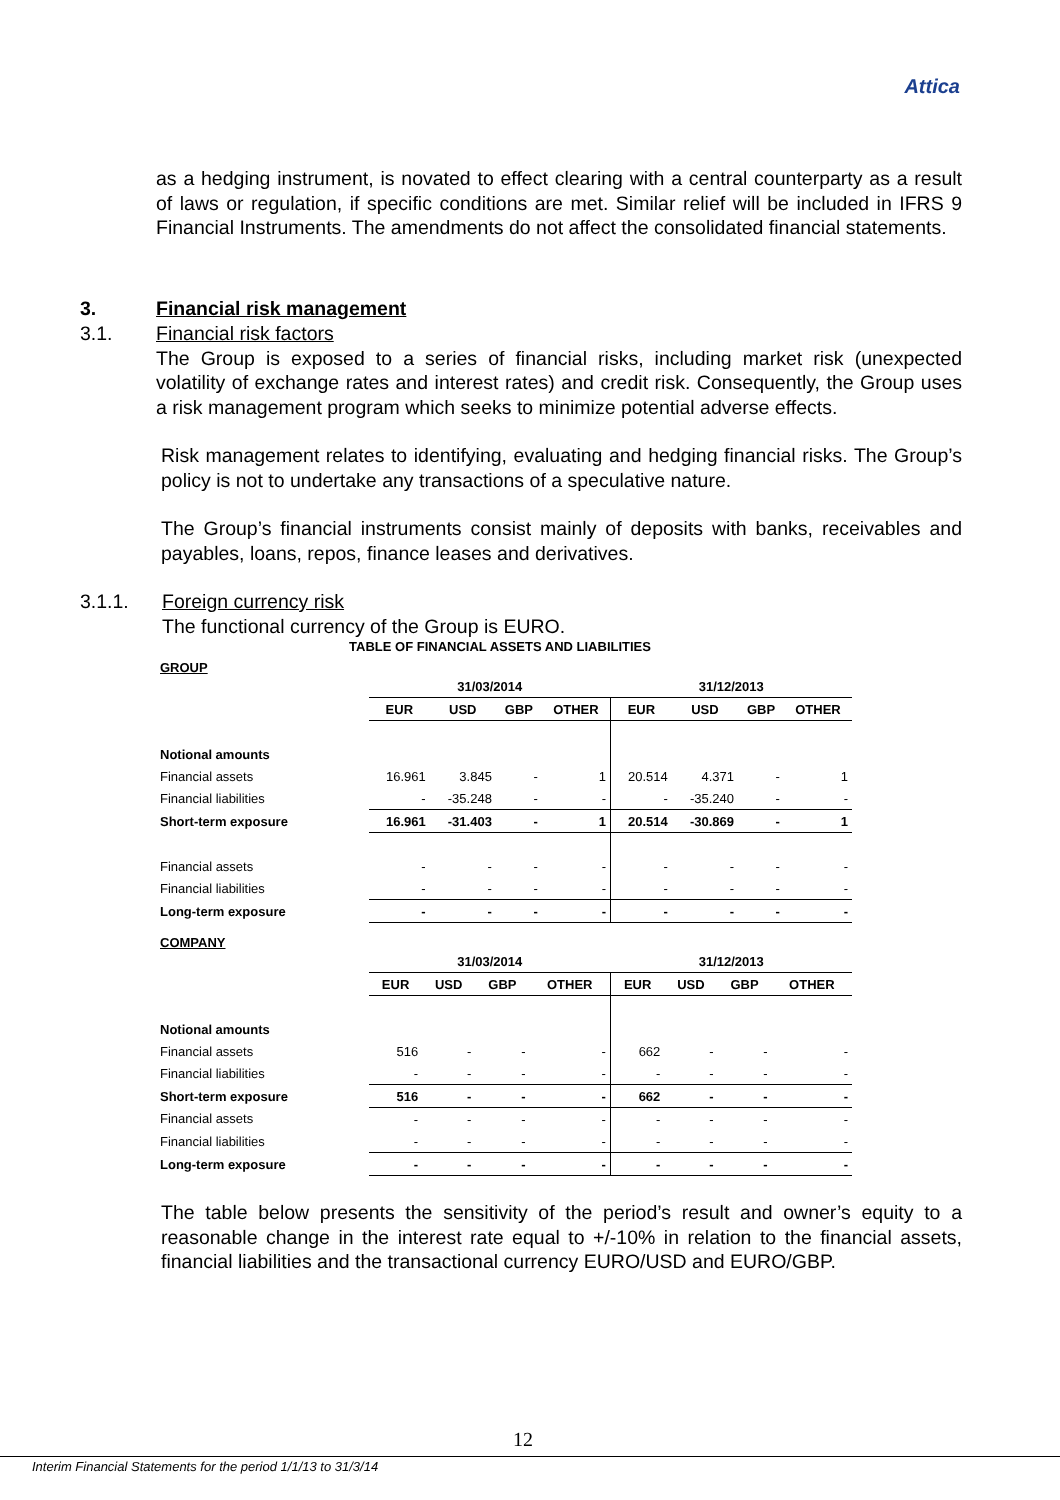Attica
as a hedging instrument, is novated to effect clearing with a central counterparty as a result of laws or regulation, if specific conditions are met. Similar relief will be included in IFRS 9 Financial Instruments. The amendments do not affect the consolidated financial statements.
3. Financial risk management
3.1. Financial risk factors
The Group is exposed to a series of financial risks, including market risk (unexpected volatility of exchange rates and interest rates) and credit risk. Consequently, the Group uses a risk management program which seeks to minimize potential adverse effects.
Risk management relates to identifying, evaluating and hedging financial risks. The Group’s policy is not to undertake any transactions of a speculative nature.
The Group’s financial instruments consist mainly of deposits with banks, receivables and payables, loans, repos, finance leases and derivatives.
3.1.1. Foreign currency risk
The functional currency of the Group is EURO.
TABLE OF FINANCIAL ASSETS AND LIABILITIES
GROUP
| | 31/03/2014 | | | | 31/12/2013 | | | |
| | EUR | USD | GBP | OTHER | EUR | USD | GBP | OTHER |
| Notional amounts | | | | | | | | |
| Financial assets | 16.961 | 3.845 | - | 1 | 20.514 | 4.371 | - | 1 |
| Financial liabilities | - | -35.248 | - | - | - | -35.240 | - | - |
| Short-term exposure | 16.961 | -31.403 | - | 1 | 20.514 | -30.869 | - | 1 |
| Financial assets | - | - | - | - | - | - | - | - |
| Financial liabilities | - | - | - | - | - | - | - | - |
| Long-term exposure | - | - | - | - | - | - | - | - |
COMPANY
| | 31/03/2014 | | | | 31/12/2013 | | | |
| | EUR | USD | GBP | OTHER | EUR | USD | GBP | OTHER |
| Notional amounts | | | | | | | | |
| Financial assets | 516 | - | - | - | 662 | - | - | - |
| Financial liabilities | - | - | - | - | - | - | - | - |
| Short-term exposure | 516 | - | - | - | 662 | - | - | - |
| Financial assets | - | - | - | - | - | - | - | - |
| Financial liabilities | - | - | - | - | - | - | - | - |
| Long-term exposure | - | - | - | - | - | - | - | - |
The table below presents the sensitivity of the period’s result and owner’s equity to a reasonable change in the interest rate equal to +/-10% in relation to the financial assets, financial liabilities and the transactional currency EURO/USD and EURO/GBP.
12
Interim Financial Statements for the period 1/1/13 to 31/3/14